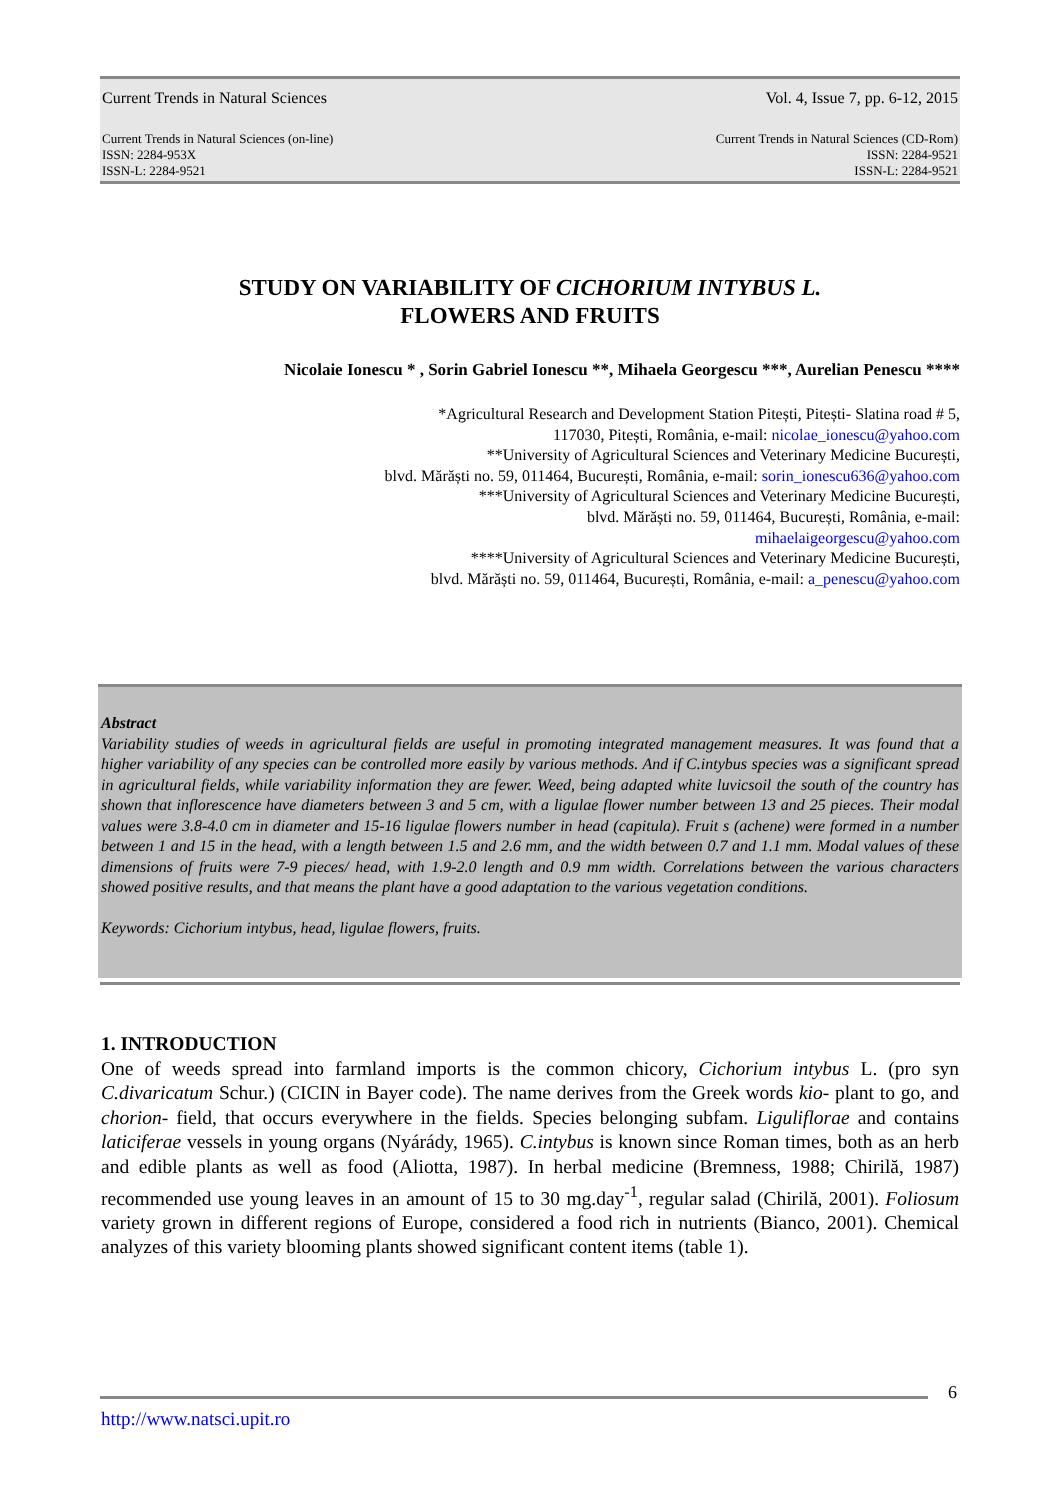Current Trends in Natural Sciences Vol. 4, Issue 7, pp. 6-12, 2015
Current Trends in Natural Sciences (on-line)
ISSN: 2284-953X
ISSN-L: 2284-9521 Current Trends in Natural Sciences (CD-Rom)
ISSN: 2284-9521
ISSN-L: 2284-9521
STUDY ON VARIABILITY OF CICHORIUM INTYBUS L.
FLOWERS AND FRUITS
Nicolaie Ionescu * , Sorin Gabriel Ionescu **, Mihaela Georgescu ***, Aurelian Penescu ****
*Agricultural Research and Development Station Pitești, Pitești- Slatina road # 5,
117030, Pitești, România, e-mail: nicolae_ionescu@yahoo.com
**University of Agricultural Sciences and Veterinary Medicine București,
blvd. Mărăști no. 59, 011464, București, România, e-mail: sorin_ionescu636@yahoo.com
***University of Agricultural Sciences and Veterinary Medicine București,
blvd. Mărăști no. 59, 011464, București, România, e-mail:
mihaelaigeorgescu@yahoo.com
****University of Agricultural Sciences and Veterinary Medicine București,
blvd. Mărăști no. 59, 011464, București, România, e-mail: a_penescu@yahoo.com
Abstract
Variability studies of weeds in agricultural fields are useful in promoting integrated management measures. It was found that a higher variability of any species can be controlled more easily by various methods. And if C.intybus species was a significant spread in agricultural fields, while variability information they are fewer. Weed, being adapted white luvicsoil the south of the country has shown that inflorescence have diameters between 3 and 5 cm, with a ligulae flower number between 13 and 25 pieces. Their modal values were 3.8-4.0 cm in diameter and 15-16 ligulae flowers number in head (capitula). Fruit s (achene) were formed in a number between 1 and 15 in the head, with a length between 1.5 and 2.6 mm, and the width between 0.7 and 1.1 mm. Modal values of these dimensions of fruits were 7-9 pieces/ head, with 1.9-2.0 length and 0.9 mm width. Correlations between the various characters showed positive results, and that means the plant have a good adaptation to the various vegetation conditions.
Keywords: Cichorium intybus, head, ligulae flowers, fruits.
1. INTRODUCTION
One of weeds spread into farmland imports is the common chicory, Cichorium intybus L. (pro syn C.divaricatum Schur.) (CICIN in Bayer code). The name derives from the Greek words kio- plant to go, and chorion- field, that occurs everywhere in the fields. Species belonging subfam. Liguliflorae and contains laticiferae vessels in young organs (Nyárády, 1965). C.intybus is known since Roman times, both as an herb and edible plants as well as food (Aliotta, 1987). In herbal medicine (Bremness, 1988; Chirilă, 1987) recommended use young leaves in an amount of 15 to 30 mg.day<sup>-1</sup>, regular salad (Chirilă, 2001). Foliosum variety grown in different regions of Europe, considered a food rich in nutrients (Bianco, 2001). Chemical analyzes of this variety blooming plants showed significant content items (table 1).
6
http://www.natsci.upit.ro